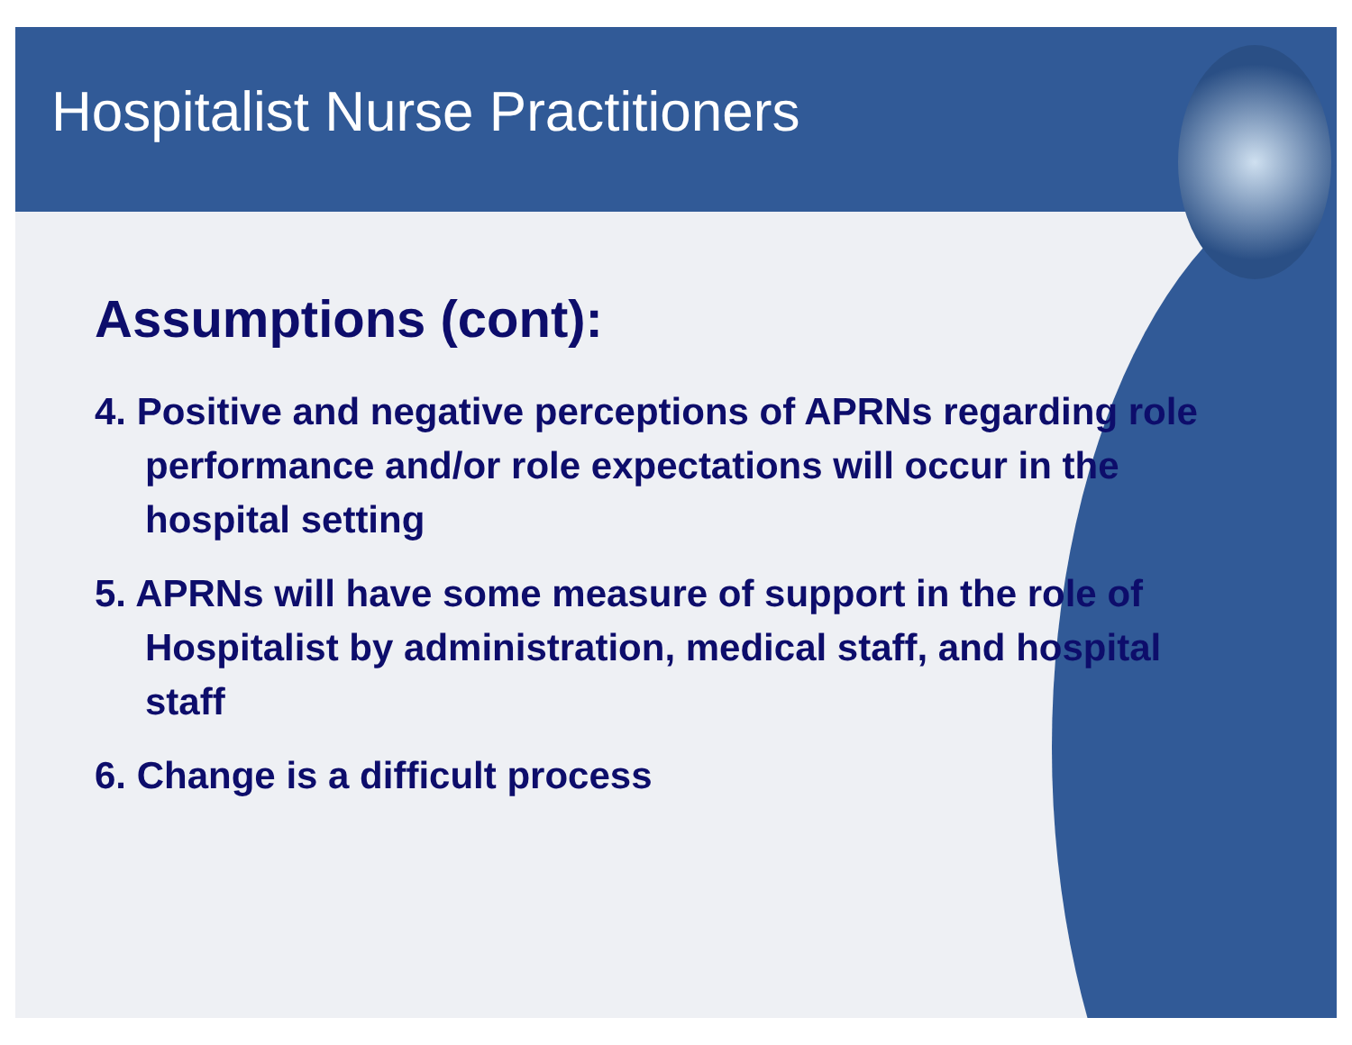Hospitalist Nurse Practitioners
Assumptions (cont):
4. Positive and negative perceptions of APRNs regarding role performance and/or role expectations will occur in the hospital setting
5. APRNs will have some measure of support in the role of Hospitalist by administration, medical staff, and hospital staff
6. Change is a difficult process